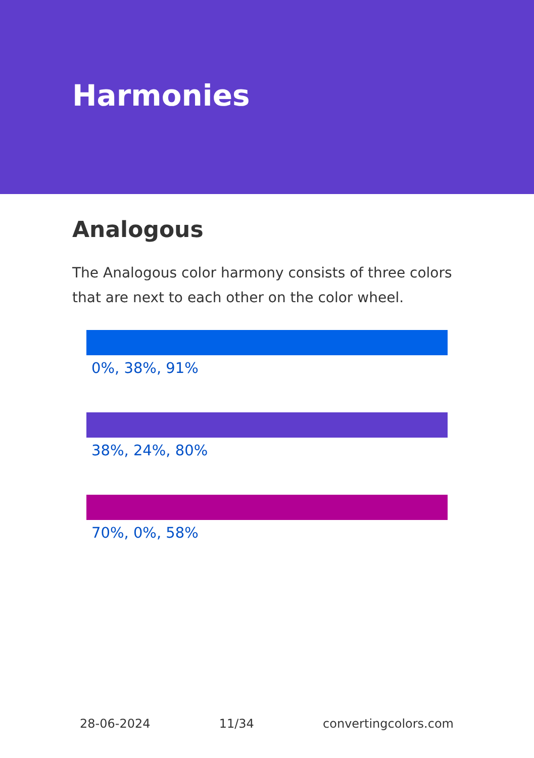Harmonies
Analogous
The Analogous color harmony consists of three colors that are next to each other on the color wheel.
0%, 38%, 91%
38%, 24%, 80%
70%, 0%, 58%
28-06-2024 11/34 convertingcolors.com